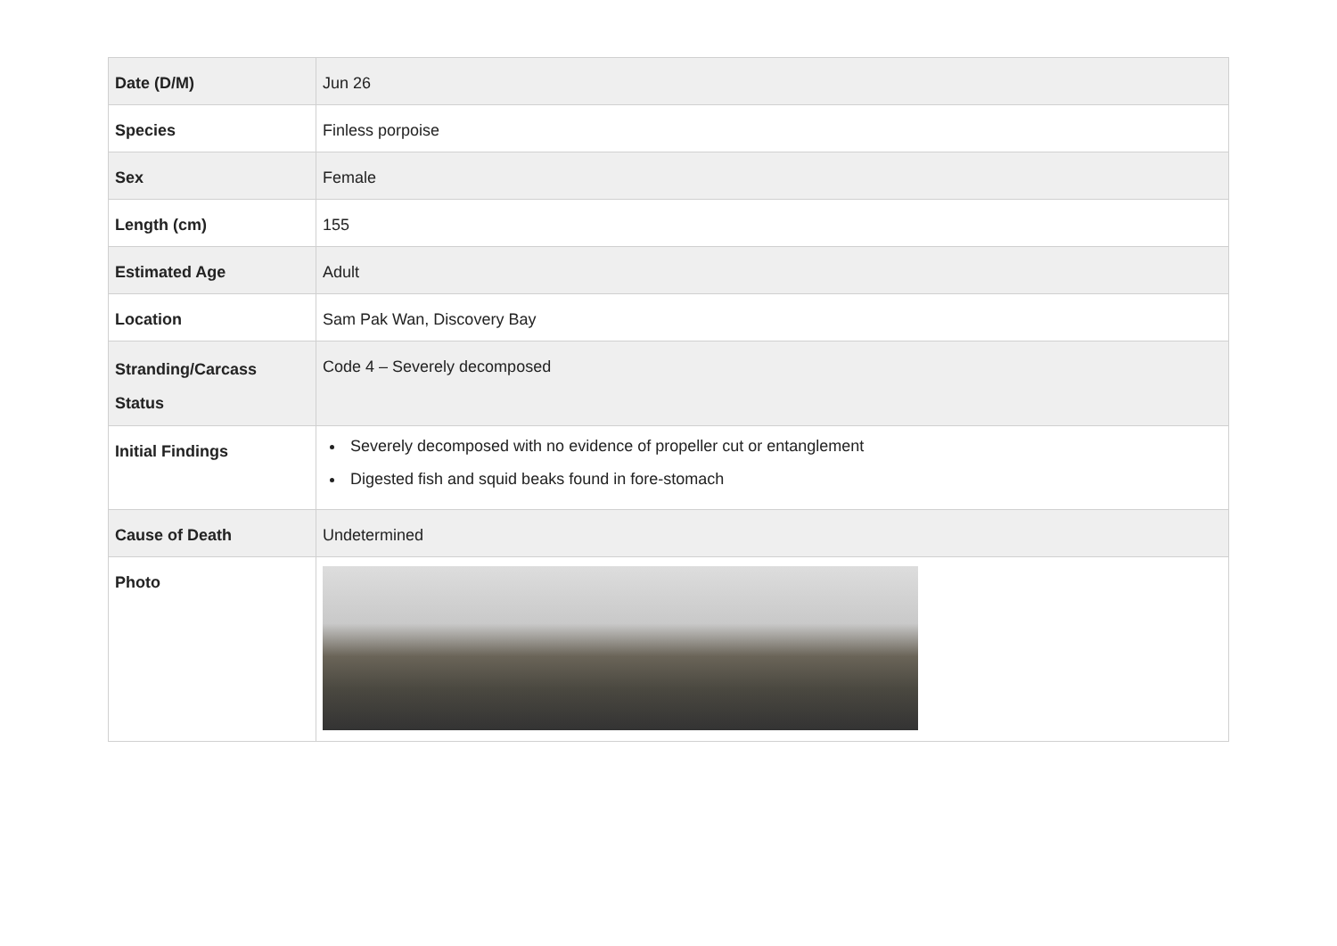| Date (D/M) | Jun 26 |
| Species | Finless porpoise |
| Sex | Female |
| Length (cm) | 155 |
| Estimated Age | Adult |
| Location | Sam Pak Wan, Discovery Bay |
| Stranding/Carcass Status | Code 4 – Severely decomposed |
| Initial Findings | Severely decomposed with no evidence of propeller cut or entanglement Digested fish and squid beaks found in fore-stomach |
| Cause of Death | Undetermined |
| Photo | |